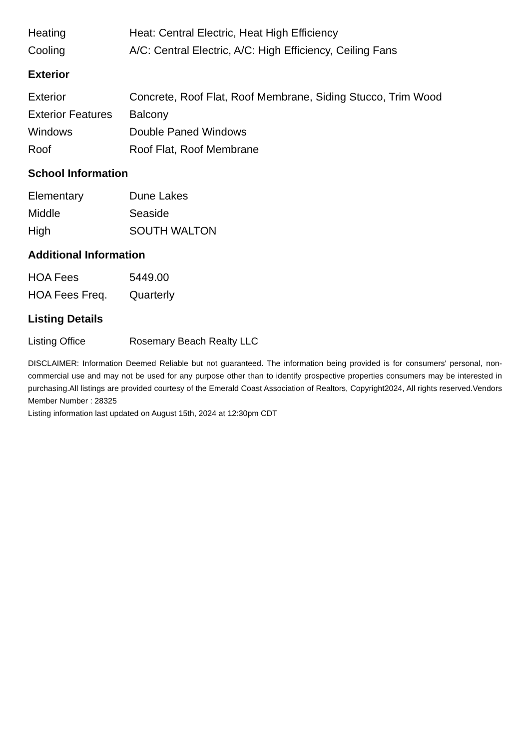| Heating | Heat: Central Electric, Heat High Efficiency |
| Cooling | A/C: Central Electric, A/C: High Efficiency, Ceiling Fans |
Exterior
| Exterior | Concrete, Roof Flat, Roof Membrane, Siding Stucco, Trim Wood |
| Exterior Features | Balcony |
| Windows | Double Paned Windows |
| Roof | Roof Flat, Roof Membrane |
School Information
| Elementary | Dune Lakes |
| Middle | Seaside |
| High | SOUTH WALTON |
Additional Information
| HOA Fees | 5449.00 |
| HOA Fees Freq. | Quarterly |
Listing Details
| Listing Office | Rosemary Beach Realty LLC |
DISCLAIMER: Information Deemed Reliable but not guaranteed. The information being provided is for consumers' personal, non-commercial use and may not be used for any purpose other than to identify prospective properties consumers may be interested in purchasing.All listings are provided courtesy of the Emerald Coast Association of Realtors, Copyright2024, All rights reserved.Vendors Member Number : 28325
Listing information last updated on August 15th, 2024 at 12:30pm CDT